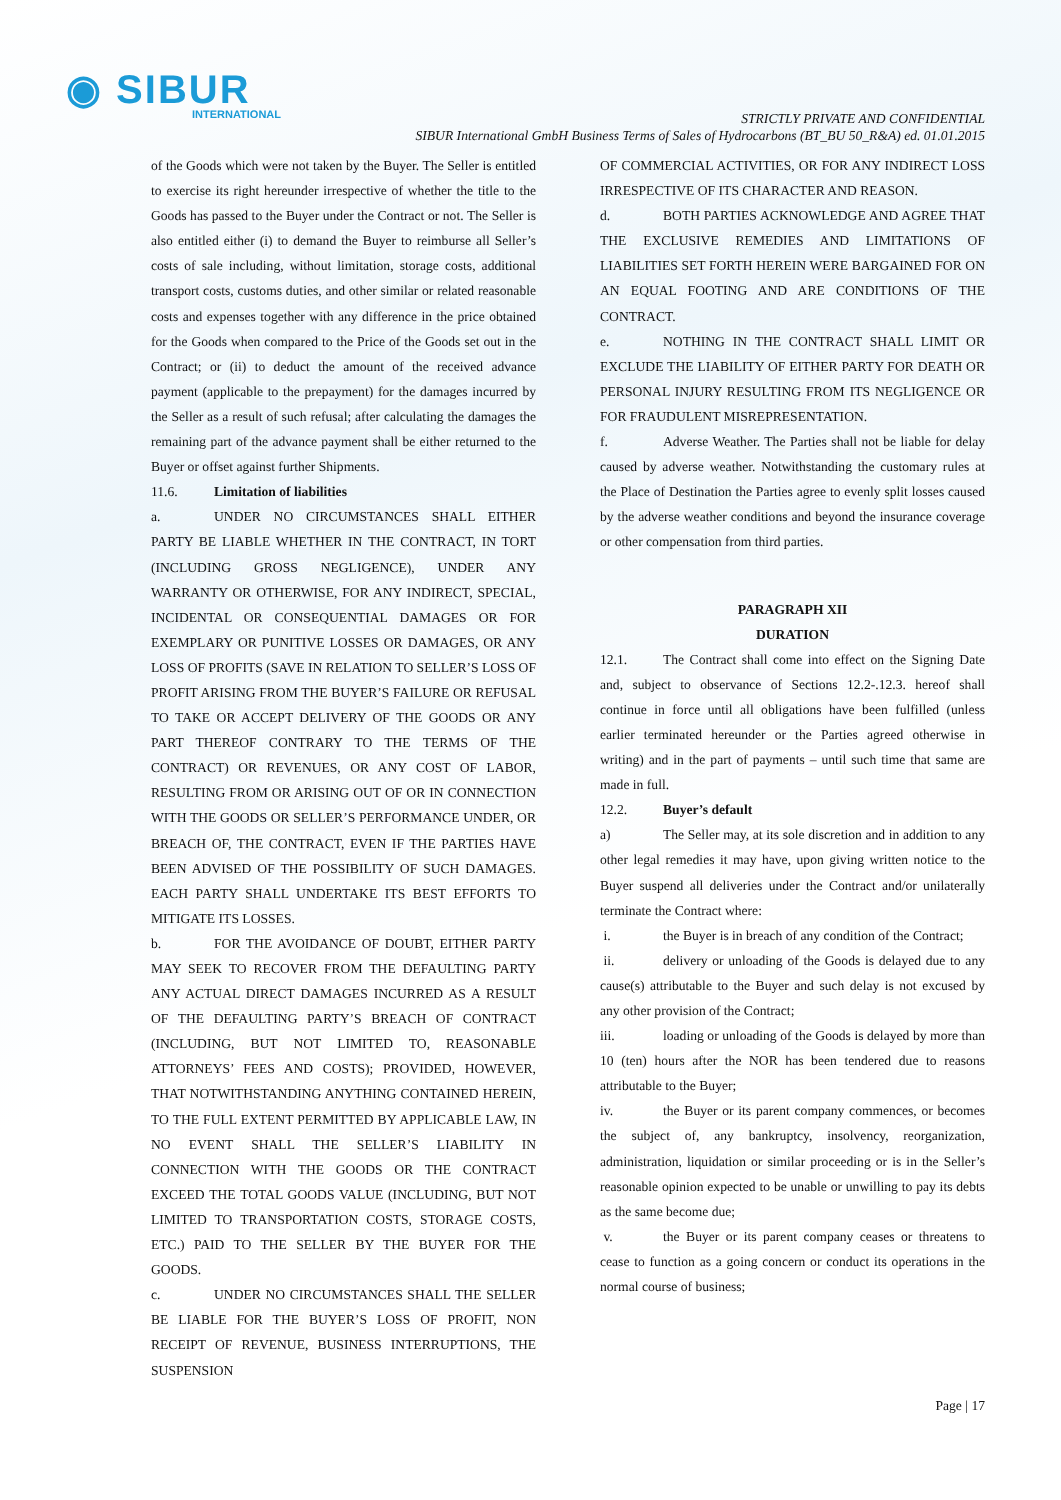◉ SIBUR
INTERNATIONAL
STRICTLY PRIVATE AND CONFIDENTIAL
SIBUR International GmbH Business Terms of Sales of Hydrocarbons (BT_BU 50_R&A) ed. 01.01.2015
of the Goods which were not taken by the Buyer. The Seller is entitled to exercise its right hereunder irrespective of whether the title to the Goods has passed to the Buyer under the Contract or not. The Seller is also entitled either (i) to demand the Buyer to reimburse all Seller’s costs of sale including, without limitation, storage costs, additional transport costs, customs duties, and other similar or related reasonable costs and expenses together with any difference in the price obtained for the Goods when compared to the Price of the Goods set out in the Contract; or (ii) to deduct the amount of the received advance payment (applicable to the prepayment) for the damages incurred by the Seller as a result of such refusal; after calculating the damages the remaining part of the advance payment shall be either returned to the Buyer or offset against further Shipments.
11.6. Limitation of liabilities
a. UNDER NO CIRCUMSTANCES SHALL EITHER PARTY BE LIABLE WHETHER IN THE CONTRACT, IN TORT (INCLUDING GROSS NEGLIGENCE), UNDER ANY WARRANTY OR OTHERWISE, FOR ANY INDIRECT, SPECIAL, INCIDENTAL OR CONSEQUENTIAL DAMAGES OR FOR EXEMPLARY OR PUNITIVE LOSSES OR DAMAGES, OR ANY LOSS OF PROFITS (SAVE IN RELATION TO SELLER’S LOSS OF PROFIT ARISING FROM THE BUYER’S FAILURE OR REFUSAL TO TAKE OR ACCEPT DELIVERY OF THE GOODS OR ANY PART THEREOF CONTRARY TO THE TERMS OF THE CONTRACT) OR REVENUES, OR ANY COST OF LABOR, RESULTING FROM OR ARISING OUT OF OR IN CONNECTION WITH THE GOODS OR SELLER’S PERFORMANCE UNDER, OR BREACH OF, THE CONTRACT, EVEN IF THE PARTIES HAVE BEEN ADVISED OF THE POSSIBILITY OF SUCH DAMAGES. EACH PARTY SHALL UNDERTAKE ITS BEST EFFORTS TO MITIGATE ITS LOSSES.
b. FOR THE AVOIDANCE OF DOUBT, EITHER PARTY MAY SEEK TO RECOVER FROM THE DEFAULTING PARTY ANY ACTUAL DIRECT DAMAGES INCURRED AS A RESULT OF THE DEFAULTING PARTY’S BREACH OF CONTRACT (INCLUDING, BUT NOT LIMITED TO, REASONABLE ATTORNEYS’ FEES AND COSTS); PROVIDED, HOWEVER, THAT NOTWITHSTANDING ANYTHING CONTAINED HEREIN, TO THE FULL EXTENT PERMITTED BY APPLICABLE LAW, IN NO EVENT SHALL THE SELLER’S LIABILITY IN CONNECTION WITH THE GOODS OR THE CONTRACT EXCEED THE TOTAL GOODS VALUE (INCLUDING, BUT NOT LIMITED TO TRANSPORTATION COSTS, STORAGE COSTS, ETC.) PAID TO THE SELLER BY THE BUYER FOR THE GOODS.
c. UNDER NO CIRCUMSTANCES SHALL THE SELLER BE LIABLE FOR THE BUYER’S LOSS OF PROFIT, NON RECEIPT OF REVENUE, BUSINESS INTERRUPTIONS, THE SUSPENSION
OF COMMERCIAL ACTIVITIES, OR FOR ANY INDIRECT LOSS IRRESPECTIVE OF ITS CHARACTER AND REASON.
d. BOTH PARTIES ACKNOWLEDGE AND AGREE THAT THE EXCLUSIVE REMEDIES AND LIMITATIONS OF LIABILITIES SET FORTH HEREIN WERE BARGAINED FOR ON AN EQUAL FOOTING AND ARE CONDITIONS OF THE CONTRACT.
e. NOTHING IN THE CONTRACT SHALL LIMIT OR EXCLUDE THE LIABILITY OF EITHER PARTY FOR DEATH OR PERSONAL INJURY RESULTING FROM ITS NEGLIGENCE OR FOR FRAUDULENT MISREPRESENTATION.
f. Adverse Weather. The Parties shall not be liable for delay caused by adverse weather. Notwithstanding the customary rules at the Place of Destination the Parties agree to evenly split losses caused by the adverse weather conditions and beyond the insurance coverage or other compensation from third parties.
PARAGRAPH XII
DURATION
12.1. The Contract shall come into effect on the Signing Date and, subject to observance of Sections 12.2-.12.3. hereof shall continue in force until all obligations have been fulfilled (unless earlier terminated hereunder or the Parties agreed otherwise in writing) and in the part of payments – until such time that same are made in full.
12.2. Buyer’s default
a) The Seller may, at its sole discretion and in addition to any other legal remedies it may have, upon giving written notice to the Buyer suspend all deliveries under the Contract and/or unilaterally terminate the Contract where:
i. the Buyer is in breach of any condition of the Contract;
ii. delivery or unloading of the Goods is delayed due to any cause(s) attributable to the Buyer and such delay is not excused by any other provision of the Contract;
iii. loading or unloading of the Goods is delayed by more than 10 (ten) hours after the NOR has been tendered due to reasons attributable to the Buyer;
iv. the Buyer or its parent company commences, or becomes the subject of, any bankruptcy, insolvency, reorganization, administration, liquidation or similar proceeding or is in the Seller’s reasonable opinion expected to be unable or unwilling to pay its debts as the same become due;
v. the Buyer or its parent company ceases or threatens to cease to function as a going concern or conduct its operations in the normal course of business;
Page | 17